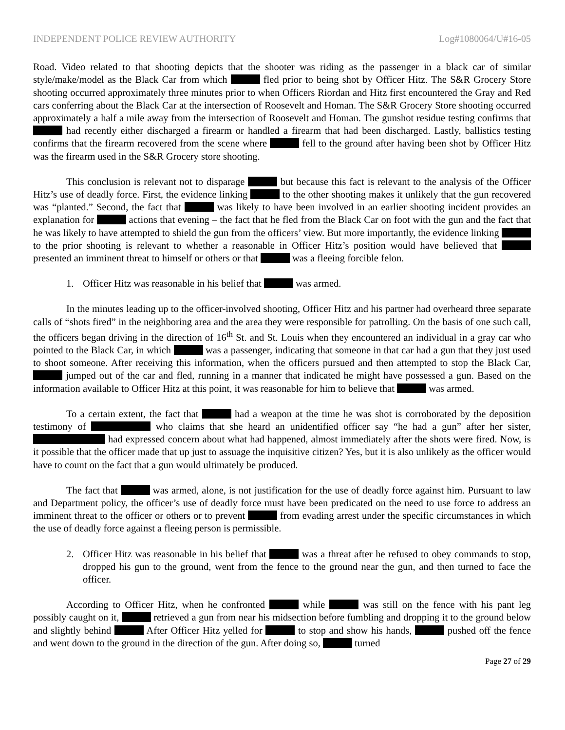INDEPENDENT POLICE REVIEW AUTHORITY Log#1080064/U#16-05
Road. Video related to that shooting depicts that the shooter was riding as the passenger in a black car of similar style/make/model as the Black Car from which fled prior to being shot by Officer Hitz. The S&R Grocery Store shooting occurred approximately three minutes prior to when Officers Riordan and Hitz first encountered the Gray and Red cars conferring about the Black Car at the intersection of Roosevelt and Homan. The S&R Grocery Store shooting occurred approximately a half a mile away from the intersection of Roosevelt and Homan. The gunshot residue testing confirms that had recently either discharged a firearm or handled a firearm that had been discharged. Lastly, ballistics testing confirms that the firearm recovered from the scene where fell to the ground after having been shot by Officer Hitz was the firearm used in the S&R Grocery store shooting.
This conclusion is relevant not to disparage but because this fact is relevant to the analysis of the Officer Hitz’s use of deadly force. First, the evidence linking to the other shooting makes it unlikely that the gun recovered was “planted.” Second, the fact that was likely to have been involved in an earlier shooting incident provides an explanation for actions that evening – the fact that he fled from the Black Car on foot with the gun and the fact that he was likely to have attempted to shield the gun from the officers’ view. But more importantly, the evidence linking to the prior shooting is relevant to whether a reasonable in Officer Hitz’s position would have believed that presented an imminent threat to himself or others or that was a fleeing forcible felon.
1. Officer Hitz was reasonable in his belief that was armed.
In the minutes leading up to the officer-involved shooting, Officer Hitz and his partner had overheard three separate calls of “shots fired” in the neighboring area and the area they were responsible for patrolling. On the basis of one such call, the officers began driving in the direction of 16<sup>th</sup> St. and St. Louis when they encountered an individual in a gray car who pointed to the Black Car, in which was a passenger, indicating that someone in that car had a gun that they just used to shoot someone. After receiving this information, when the officers pursued and then attempted to stop the Black Car, jumped out of the car and fled, running in a manner that indicated he might have possessed a gun. Based on the information available to Officer Hitz at this point, it was reasonable for him to believe that was armed.
To a certain extent, the fact that had a weapon at the time he was shot is corroborated by the deposition testimony of who claims that she heard an unidentified officer say “he had a gun” after her sister, had expressed concern about what had happened, almost immediately after the shots were fired. Now, is it possible that the officer made that up just to assuage the inquisitive citizen? Yes, but it is also unlikely as the officer would have to count on the fact that a gun would ultimately be produced.
The fact that was armed, alone, is not justification for the use of deadly force against him. Pursuant to law and Department policy, the officer’s use of deadly force must have been predicated on the need to use force to address an imminent threat to the officer or others or to prevent from evading arrest under the specific circumstances in which the use of deadly force against a fleeing person is permissible.
2. Officer Hitz was reasonable in his belief that was a threat after he refused to obey commands to stop, dropped his gun to the ground, went from the fence to the ground near the gun, and then turned to face the officer.
According to Officer Hitz, when he confronted while was still on the fence with his pant leg possibly caught on it, retrieved a gun from near his midsection before fumbling and dropping it to the ground below and slightly behind After Officer Hitz yelled for to stop and show his hands, pushed off the fence and went down to the ground in the direction of the gun. After doing so, turned
Page 27 of 29